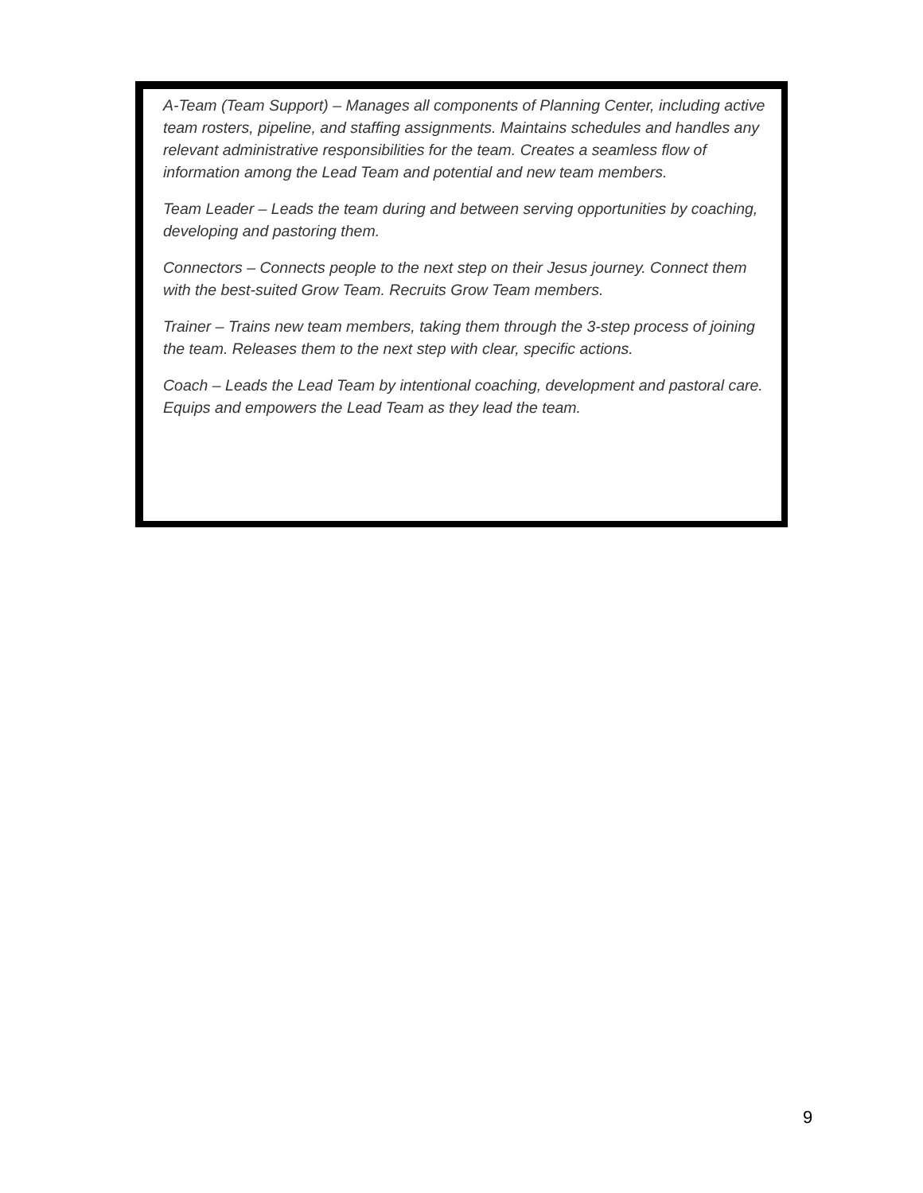A-Team (Team Support) – Manages all components of Planning Center, including active team rosters, pipeline, and staffing assignments. Maintains schedules and handles any relevant administrative responsibilities for the team. Creates a seamless flow of information among the Lead Team and potential and new team members.
Team Leader – Leads the team during and between serving opportunities by coaching, developing and pastoring them.
Connectors – Connects people to the next step on their Jesus journey. Connect them with the best-suited Grow Team. Recruits Grow Team members.
Trainer – Trains new team members, taking them through the 3-step process of joining the team. Releases them to the next step with clear, specific actions.
Coach – Leads the Lead Team by intentional coaching, development and pastoral care. Equips and empowers the Lead Team as they lead the team.
9